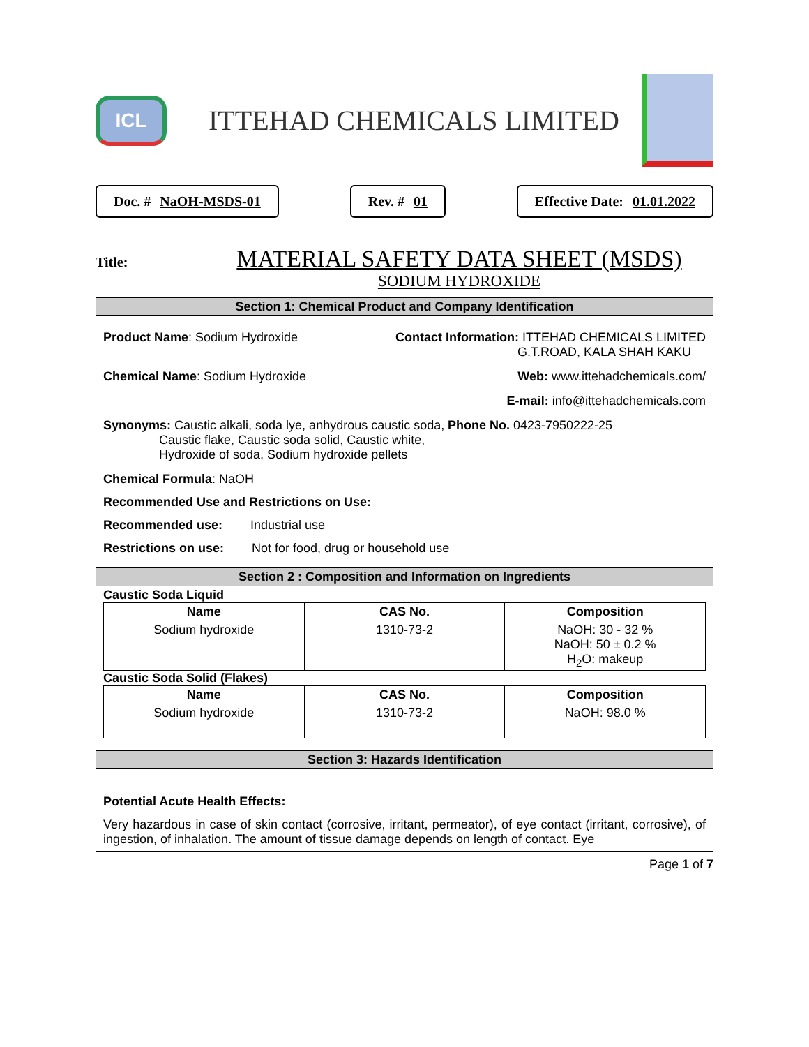ICL
ITTEHAD CHEMICALS LIMITED
Doc. # NaOH-MSDS-01 Rev. # 01 Effective Date: 01.01.2022
Title:
MATERIAL SAFETY DATA SHEET (MSDS)
SODIUM HYDROXIDE
Section 1: Chemical Product and Company Identification
Product Name: Sodium Hydroxide Contact Information: ITTEHAD CHEMICALS LIMITED
G.T.ROAD, KALA SHAH KAKU
Chemical Name: Sodium Hydroxide Web: www.ittehadchemicals.com/
E-mail: info@ittehadchemicals.com
Synonyms: Caustic alkali, soda lye, anhydrous caustic soda,
Caustic flake, Caustic soda solid, Caustic white,
Hydroxide of soda, Sodium hydroxide pellets Phone No. 0423-7950222-25
Chemical Formula: NaOH
Recommended Use and Restrictions on Use:
Recommended use: Industrial use
Restrictions on use: Not for food, drug or household use
Section 2 : Composition and Information on Ingredients
Caustic Soda Liquid
| Name | CAS No. | Composition |
| --- | --- | --- |
| Sodium hydroxide | 1310-73-2 | NaOH: 30 - 32 % NaOH: 50 ± 0.2 % H<sub>2</sub>O: makeup |
Caustic Soda Solid (Flakes)
| Name | CAS No. | Composition |
| --- | --- | --- |
| Sodium hydroxide | 1310-73-2 | NaOH: 98.0 % |
Section 3: Hazards Identification
Potential Acute Health Effects:
Very hazardous in case of skin contact (corrosive, irritant, permeator), of eye contact (irritant, corrosive), of ingestion, of inhalation. The amount of tissue damage depends on length of contact. Eye
Page 1 of 7